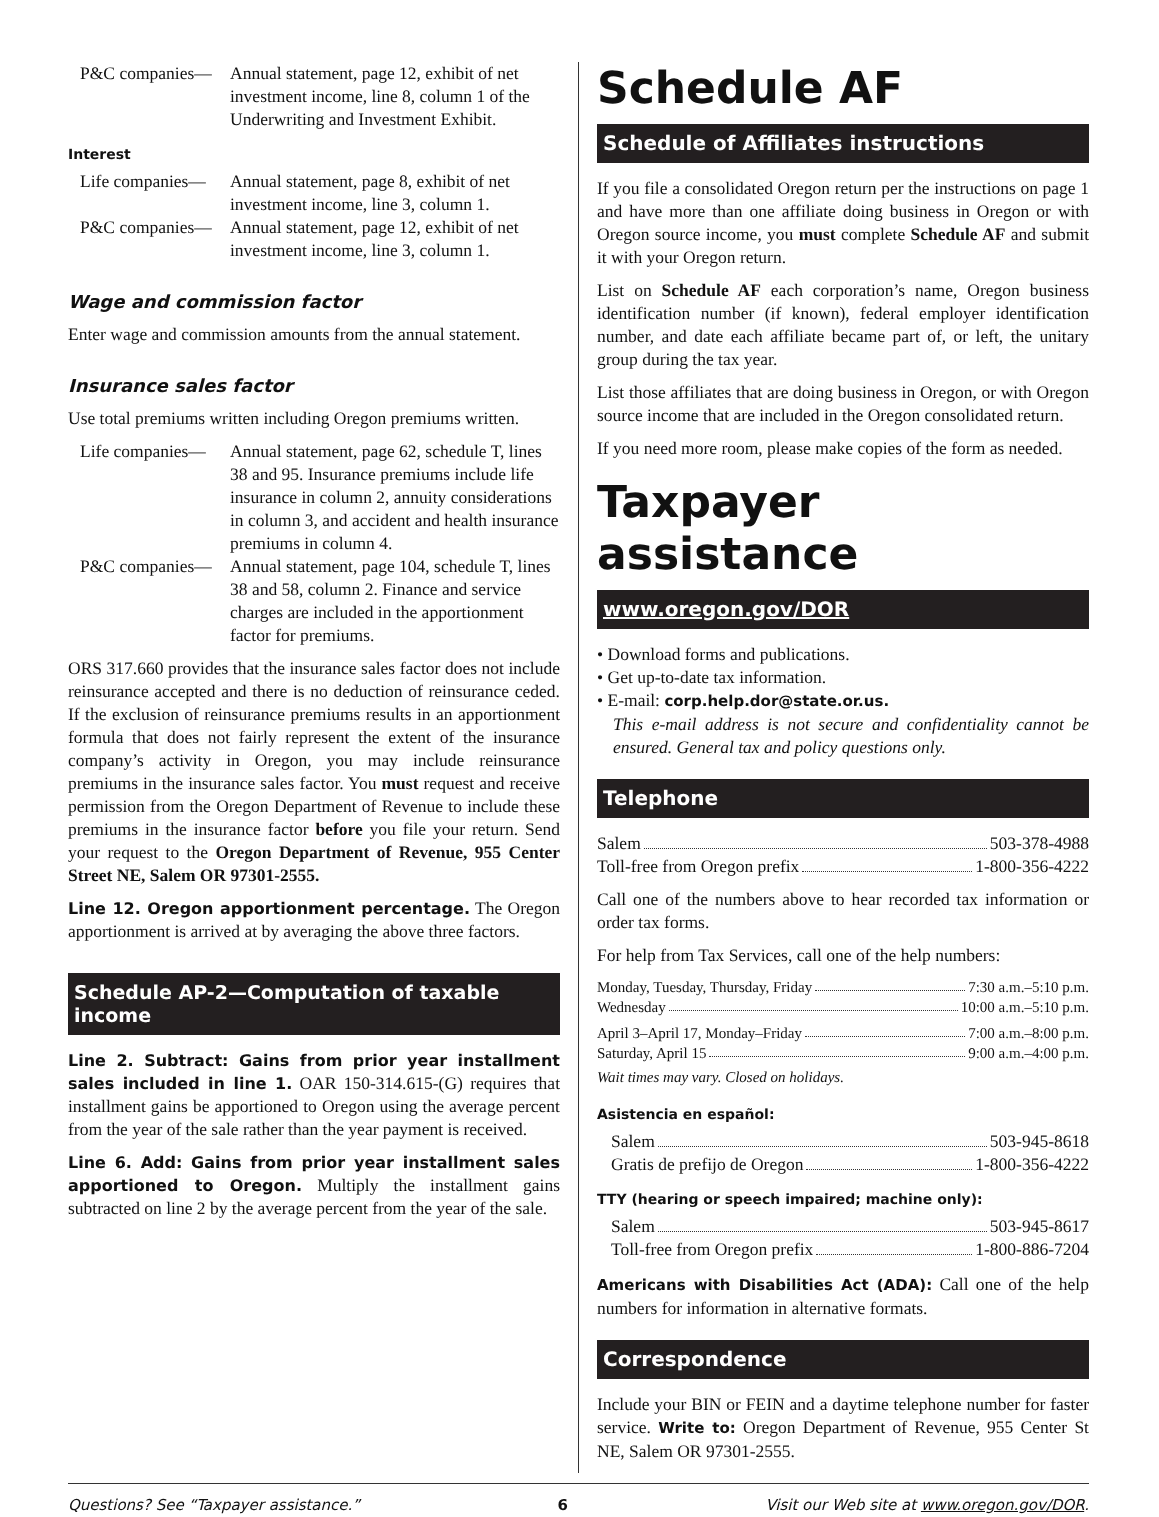P&C companies— Annual statement, page 12, exhibit of net investment income, line 8, column 1 of the Underwriting and Investment Exhibit.
Interest
Life companies—
Annual statement, page 8, exhibit of net investment income, line 3, column 1.
P&C companies— Annual statement, page 12, exhibit of net investment income, line 3, column 1.
Wage and commission factor
Enter wage and commission amounts from the annual statement.
Insurance sales factor
Use total premiums written including Oregon premiums written.
Life companies—
Annual statement, page 62, schedule T, lines 38 and 95. Insurance premiums include life insurance in column 2, annuity considerations in column 3, and accident and health insurance premiums in column 4.
P&C companies— Annual statement, page 104, schedule T, lines 38 and 58, column 2. Finance and service charges are included in the apportionment factor for premiums.
ORS 317.660 provides that the insurance sales factor does not include reinsurance accepted and there is no deduction of reinsurance ceded. If the exclusion of reinsurance premiums results in an apportionment formula that does not fairly represent the extent of the insurance company’s activity in Oregon, you may include reinsurance premiums in the insurance sales factor. You must request and receive permission from the Oregon Department of Revenue to include these premiums in the insurance factor before you file your return. Send your request to the Oregon Department of Revenue, 955 Center Street NE, Salem OR 97301-2555.
Line 12. Oregon apportionment percentage. The Oregon apportionment is arrived at by averaging the above three factors.
Schedule AP-2—Computation of taxable income
Line 2. Subtract: Gains from prior year installment sales included in line 1. OAR 150-314.615-(G) requires that installment gains be apportioned to Oregon using the average percent from the year of the sale rather than the year payment is received.
Line 6. Add: Gains from prior year installment sales apportioned to Oregon. Multiply the installment gains subtracted on line 2 by the average percent from the year of the sale.
Schedule AF
Schedule of Affiliates instructions
If you file a consolidated Oregon return per the instructions on page 1 and have more than one affiliate doing business in Oregon or with Oregon source income, you must complete Schedule AF and submit it with your Oregon return.
List on Schedule AF each corporation’s name, Oregon business identification number (if known), federal employer identification number, and date each affiliate became part of, or left, the unitary group during the tax year.
List those affiliates that are doing business in Oregon, or with Oregon source income that are included in the Oregon consolidated return.
If you need more room, please make copies of the form as needed.
Taxpayer assistance
www.oregon.gov/DOR
• Download forms and publications.
• Get up-to-date tax information.
• E-mail: corp.help.dor@state.or.us.
This e-mail address is not secure and confidentiality cannot be ensured. General tax and policy questions only.
Telephone
Salem 503-378-4988
Toll-free from Oregon prefix 1-800-356-4222
Call one of the numbers above to hear recorded tax information or order tax forms.
For help from Tax Services, call one of the help numbers:
Monday, Tuesday, Thursday, Friday 7:30 a.m.–5:10 p.m.
Wednesday 10:00 a.m.–5:10 p.m.
April 3–April 17, Monday–Friday 7:00 a.m.–8:00 p.m.
Saturday, April 15 9:00 a.m.–4:00 p.m.
Wait times may vary. Closed on holidays.
Asistencia en español:
Salem 503-945-8618
Gratis de prefijo de Oregon 1-800-356-4222
TTY (hearing or speech impaired; machine only):
Salem 503-945-8617
Toll-free from Oregon prefix 1-800-886-7204
Americans with Disabilities Act (ADA): Call one of the help numbers for information in alternative formats.
Correspondence
Include your BIN or FEIN and a daytime telephone number for faster service. Write to: Oregon Department of Revenue, 955 Center St NE, Salem OR 97301-2555.
Questions? See “Taxpayer assistance.” 6 Visit our Web site at www.oregon.gov/DOR.